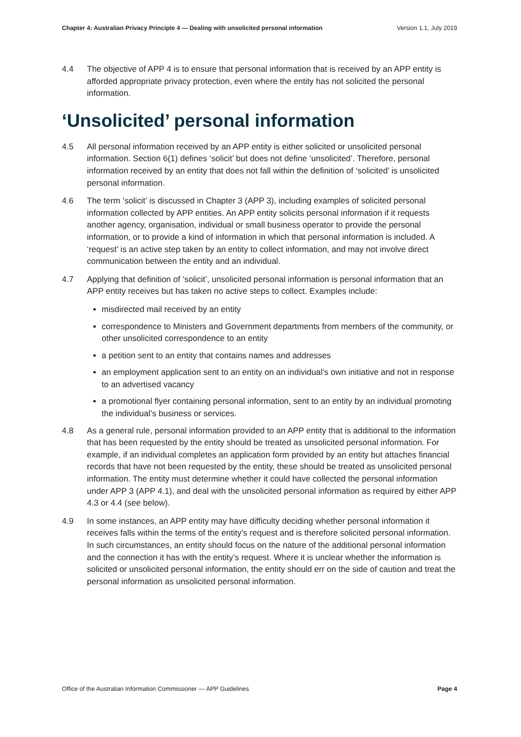Chapter 4: Australian Privacy Principle 4 — Dealing with unsolicited personal information Version 1.1, July 2019
4.4 The objective of APP 4 is to ensure that personal information that is received by an APP entity is afforded appropriate privacy protection, even where the entity has not solicited the personal information.
‘Unsolicited’ personal information
4.5 All personal information received by an APP entity is either solicited or unsolicited personal information. Section 6(1) defines ‘solicit’ but does not define ‘unsolicited’. Therefore, personal information received by an entity that does not fall within the definition of ‘solicited’ is unsolicited personal information.
4.6 The term ‘solicit’ is discussed in Chapter 3 (APP 3), including examples of solicited personal information collected by APP entities. An APP entity solicits personal information if it requests another agency, organisation, individual or small business operator to provide the personal information, or to provide a kind of information in which that personal information is included. A ‘request’ is an active step taken by an entity to collect information, and may not involve direct communication between the entity and an individual.
4.7 Applying that definition of ‘solicit’, unsolicited personal information is personal information that an APP entity receives but has taken no active steps to collect. Examples include:
misdirected mail received by an entity
correspondence to Ministers and Government departments from members of the community, or other unsolicited correspondence to an entity
a petition sent to an entity that contains names and addresses
an employment application sent to an entity on an individual’s own initiative and not in response to an advertised vacancy
a promotional flyer containing personal information, sent to an entity by an individual promoting the individual’s business or services.
4.8 As a general rule, personal information provided to an APP entity that is additional to the information that has been requested by the entity should be treated as unsolicited personal information. For example, if an individual completes an application form provided by an entity but attaches financial records that have not been requested by the entity, these should be treated as unsolicited personal information. The entity must determine whether it could have collected the personal information under APP 3 (APP 4.1), and deal with the unsolicited personal information as required by either APP 4.3 or 4.4 (see below).
4.9 In some instances, an APP entity may have difficulty deciding whether personal information it receives falls within the terms of the entity’s request and is therefore solicited personal information. In such circumstances, an entity should focus on the nature of the additional personal information and the connection it has with the entity’s request. Where it is unclear whether the information is solicited or unsolicited personal information, the entity should err on the side of caution and treat the personal information as unsolicited personal information.
Office of the Australian Information Commissioner — APP Guidelines Page 4